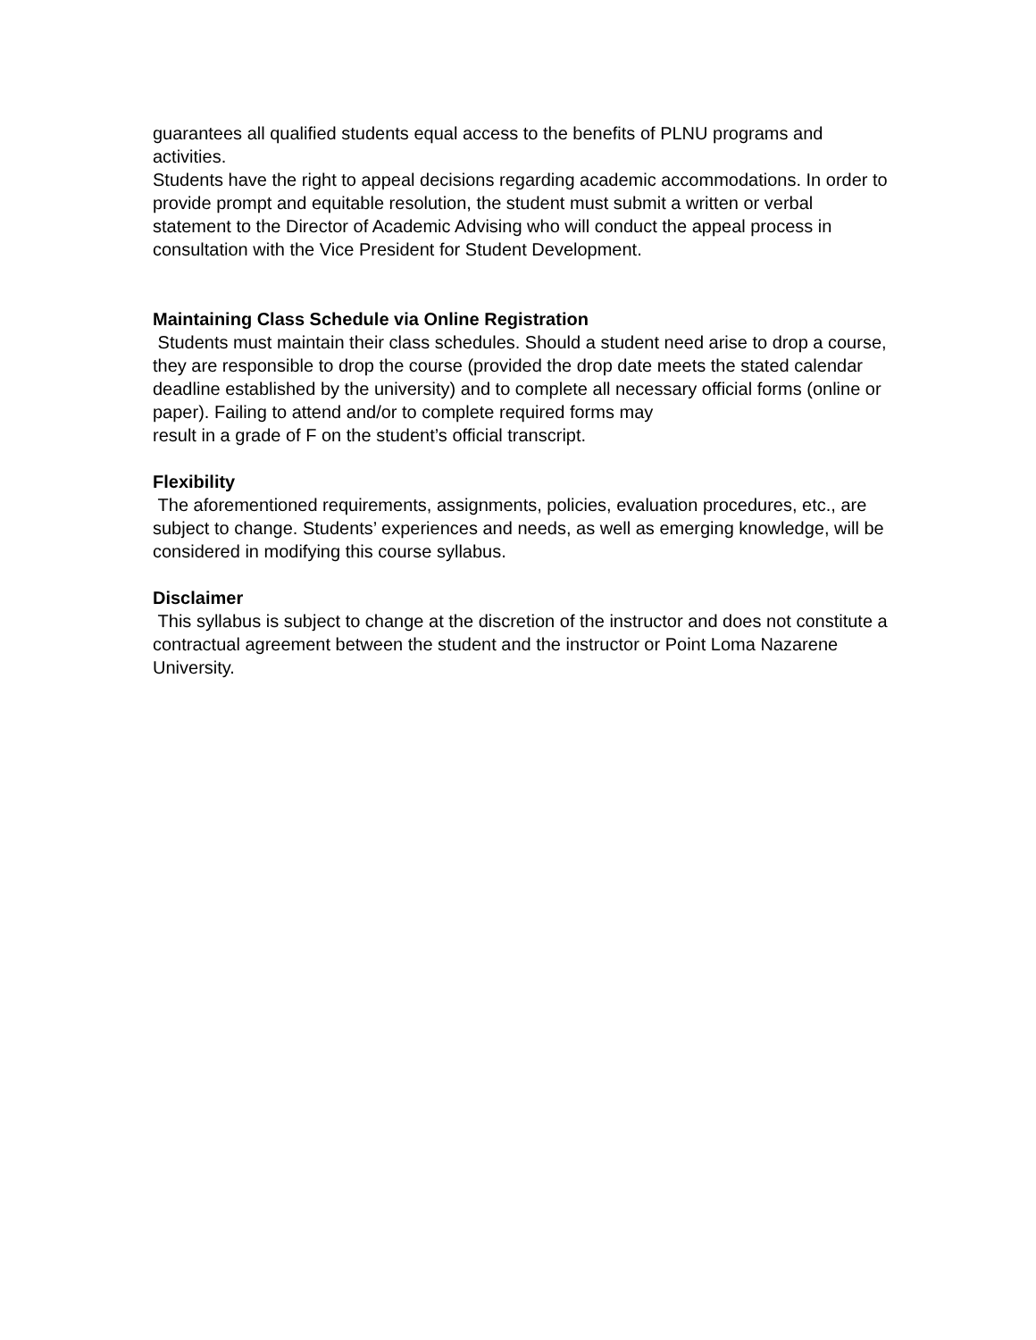guarantees all qualified students equal access to the benefits of PLNU programs and activities.
Students have the right to appeal decisions regarding academic accommodations. In order to provide prompt and equitable resolution, the student must submit a written or verbal statement to the Director of Academic Advising who will conduct the appeal process in consultation with the Vice President for Student Development.
Maintaining Class Schedule via Online Registration
Students must maintain their class schedules. Should a student need arise to drop a course, they are responsible to drop the course (provided the drop date meets the stated calendar deadline established by the university) and to complete all necessary official forms (online or paper). Failing to attend and/or to complete required forms may
result in a grade of F on the student’s official transcript.
Flexibility
The aforementioned requirements, assignments, policies, evaluation procedures, etc., are subject to change. Students’ experiences and needs, as well as emerging knowledge, will be considered in modifying this course syllabus.
Disclaimer
This syllabus is subject to change at the discretion of the instructor and does not constitute a contractual agreement between the student and the instructor or Point Loma Nazarene University.